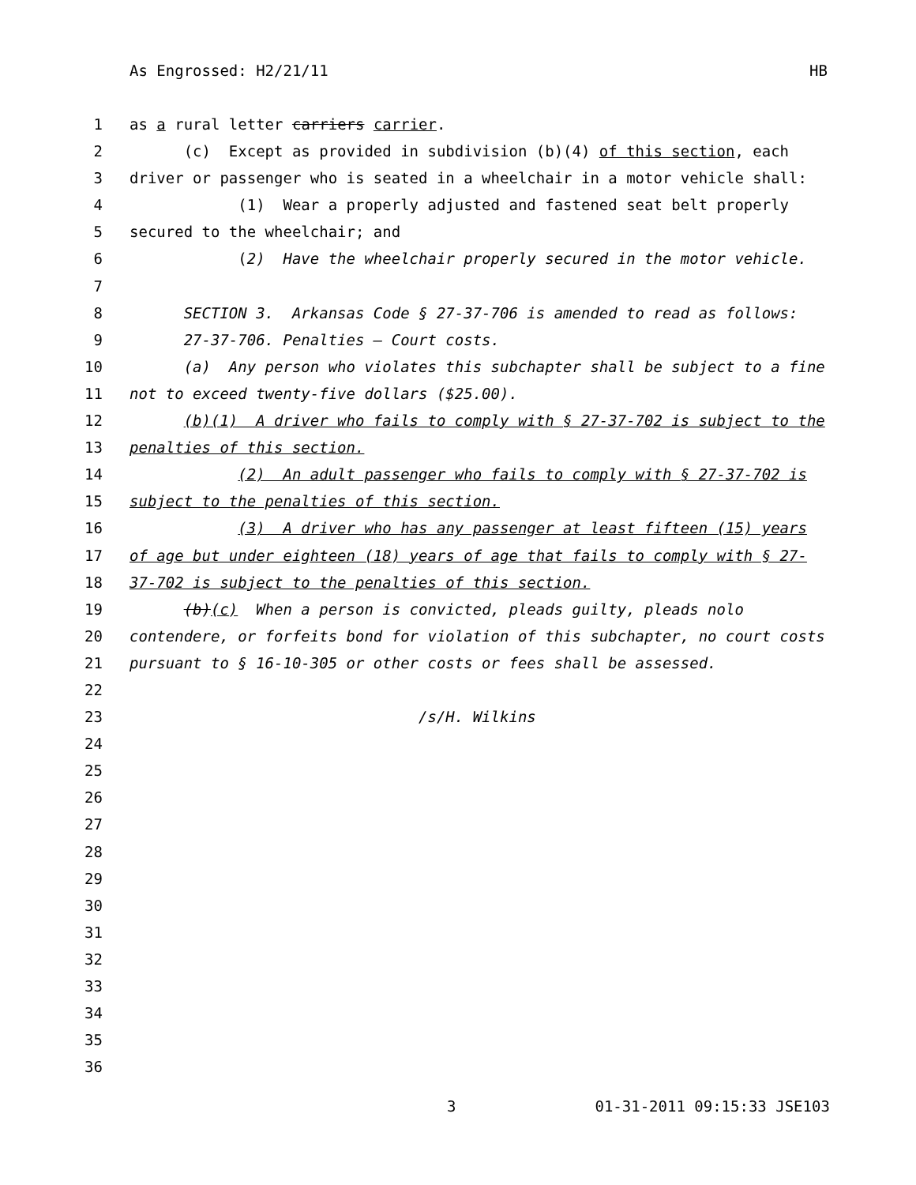As Engrossed: H2/21/11 HB
1 as a rural letter carriers carrier.
2 (c) Except as provided in subdivision (b)(4) of this section, each
3 driver or passenger who is seated in a wheelchair in a motor vehicle shall:
4 (1) Wear a properly adjusted and fastened seat belt properly
5 secured to the wheelchair; and
6 (2) Have the wheelchair properly secured in the motor vehicle.
7
8 SECTION 3. Arkansas Code § 27-37-706 is amended to read as follows:
9 27-37-706. Penalties — Court costs.
10 (a) Any person who violates this subchapter shall be subject to a fine
11 not to exceed twenty-five dollars ($25.00).
12 (b)(1) A driver who fails to comply with § 27-37-702 is subject to the
13 penalties of this section.
14 (2) An adult passenger who fails to comply with § 27-37-702 is
15 subject to the penalties of this section.
16 (3) A driver who has any passenger at least fifteen (15) years
17 of age but under eighteen (18) years of age that fails to comply with § 27-
18 37-702 is subject to the penalties of this section.
19 (b)(c) When a person is convicted, pleads guilty, pleads nolo
20 contendere, or forfeits bond for violation of this subchapter, no court costs
21 pursuant to § 16-10-305 or other costs or fees shall be assessed.
22
23 /s/H. Wilkins
24
25
26
27
28
29
30
31
32
33
34
35
36
3 01-31-2011 09:15:33 JSE103